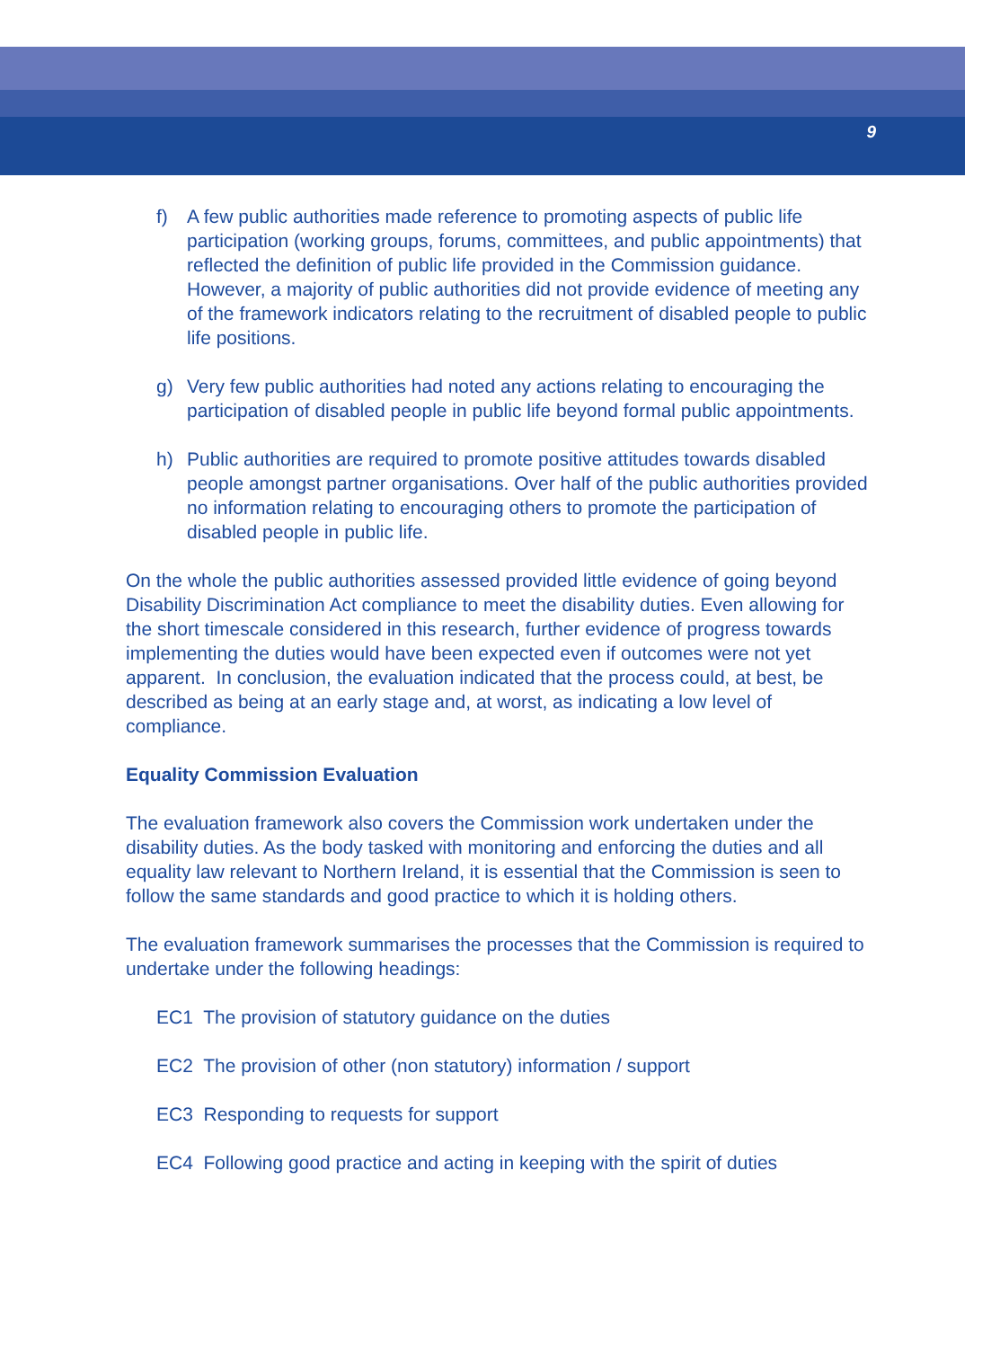9
f) A few public authorities made reference to promoting aspects of public life participation (working groups, forums, committees, and public appointments) that reflected the definition of public life provided in the Commission guidance. However, a majority of public authorities did not provide evidence of meeting any of the framework indicators relating to the recruitment of disabled people to public life positions.
g) Very few public authorities had noted any actions relating to encouraging the participation of disabled people in public life beyond formal public appointments.
h) Public authorities are required to promote positive attitudes towards disabled people amongst partner organisations. Over half of the public authorities provided no information relating to encouraging others to promote the participation of disabled people in public life.
On the whole the public authorities assessed provided little evidence of going beyond Disability Discrimination Act compliance to meet the disability duties. Even allowing for the short timescale considered in this research, further evidence of progress towards implementing the duties would have been expected even if outcomes were not yet apparent. In conclusion, the evaluation indicated that the process could, at best, be described as being at an early stage and, at worst, as indicating a low level of compliance.
Equality Commission Evaluation
The evaluation framework also covers the Commission work undertaken under the disability duties. As the body tasked with monitoring and enforcing the duties and all equality law relevant to Northern Ireland, it is essential that the Commission is seen to follow the same standards and good practice to which it is holding others.
The evaluation framework summarises the processes that the Commission is required to undertake under the following headings:
EC1 The provision of statutory guidance on the duties
EC2 The provision of other (non statutory) information / support
EC3 Responding to requests for support
EC4 Following good practice and acting in keeping with the spirit of duties